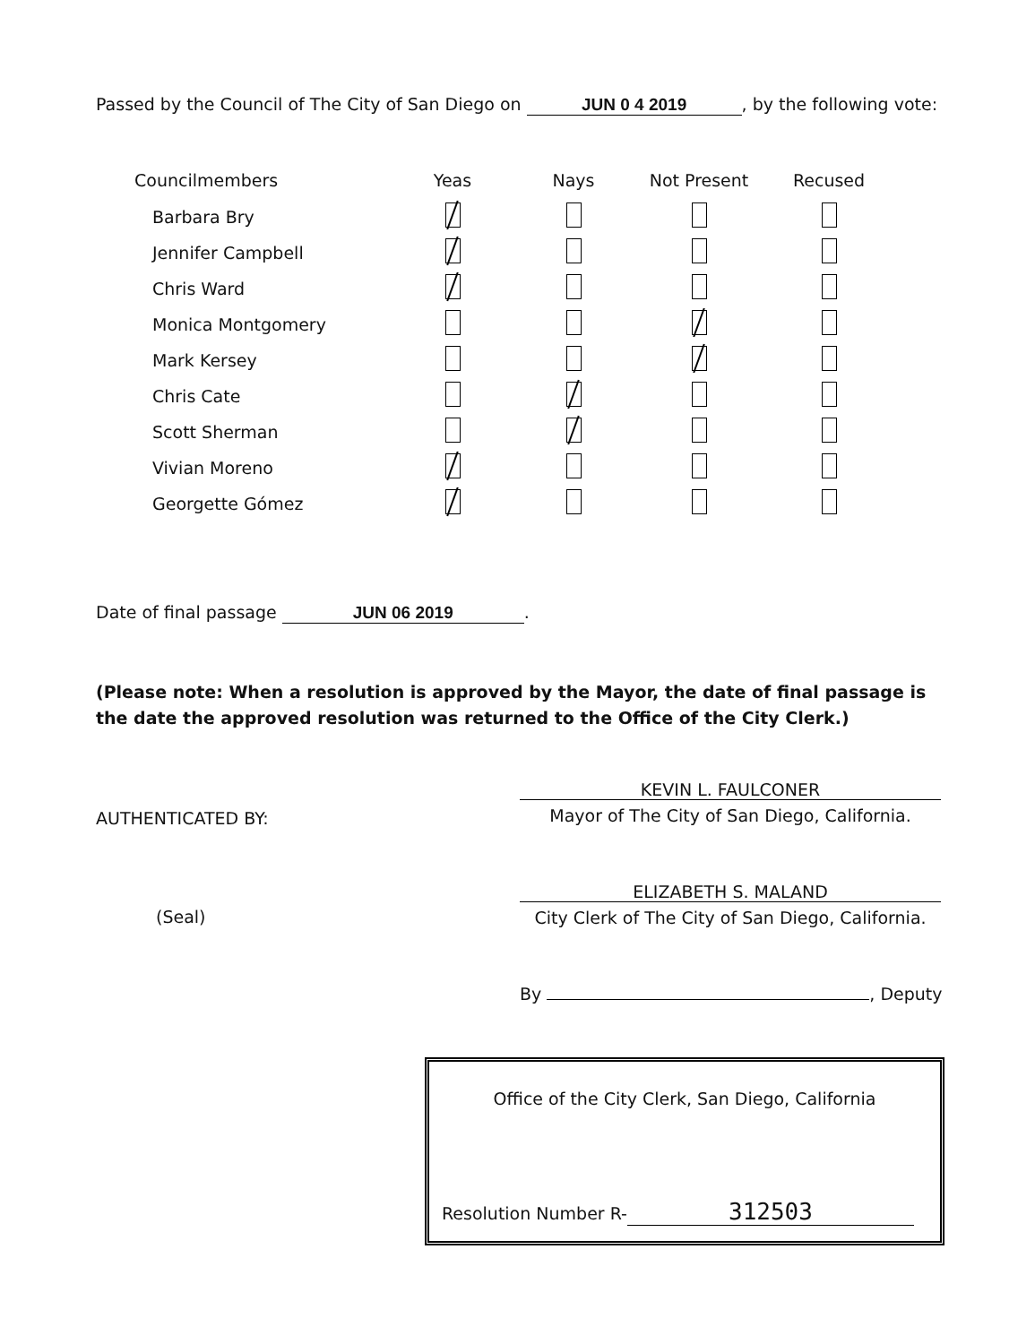Passed by the Council of The City of San Diego on JUN 0 4 2019, by the following vote:
| Councilmembers | Yeas | Nays | Not Present | Recused |
| --- | --- | --- | --- | --- |
| Barbara Bry | | | | |
| Jennifer Campbell | | | | |
| Chris Ward | | | | |
| Monica Montgomery | | | | |
| Mark Kersey | | | | |
| Chris Cate | | | | |
| Scott Sherman | | | | |
| Vivian Moreno | | | | |
| Georgette Gómez | | | | |
Date of final passage JUN 06 2019.
(Please note: When a resolution is approved by the Mayor, the date of final passage is the date the approved resolution was returned to the Office of the City Clerk.)
KEVIN L. FAULCONER
Mayor of The City of San Diego, California.
AUTHENTICATED BY:
(Seal)
ELIZABETH S. MALAND
City Clerk of The City of San Diego, California.
By , Deputy
Office of the City Clerk, San Diego, California
Resolution Number R- 312503